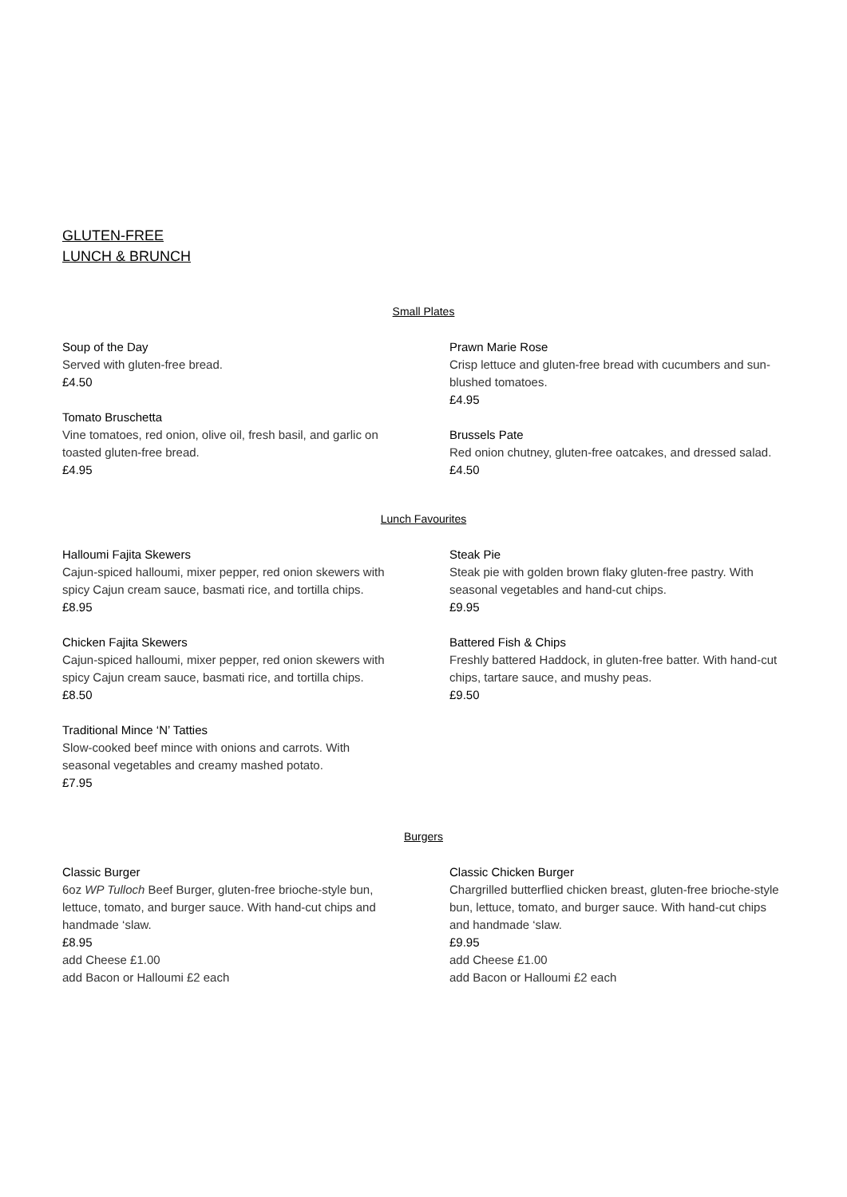GLUTEN-FREE
LUNCH & BRUNCH
Small Plates
Soup of the Day
Served with gluten-free bread.
£4.50
Tomato Bruschetta
Vine tomatoes, red onion, olive oil, fresh basil, and garlic on toasted gluten-free bread.
£4.95
Prawn Marie Rose
Crisp lettuce and gluten-free bread with cucumbers and sun-blushed tomatoes.
£4.95
Brussels Pate
Red onion chutney, gluten-free oatcakes, and dressed salad.
£4.50
Lunch Favourites
Halloumi Fajita Skewers
Cajun-spiced halloumi, mixer pepper, red onion skewers with spicy Cajun cream sauce, basmati rice, and tortilla chips.
£8.95
Chicken Fajita Skewers
Cajun-spiced halloumi, mixer pepper, red onion skewers with spicy Cajun cream sauce, basmati rice, and tortilla chips.
£8.50
Traditional Mince ‘N’ Tatties
Slow-cooked beef mince with onions and carrots. With seasonal vegetables and creamy mashed potato.
£7.95
Steak Pie
Steak pie with golden brown flaky gluten-free pastry. With seasonal vegetables and hand-cut chips.
£9.95
Battered Fish & Chips
Freshly battered Haddock, in gluten-free batter. With hand-cut chips, tartare sauce, and mushy peas.
£9.50
Burgers
Classic Burger
6oz WP Tulloch Beef Burger, gluten-free brioche-style bun, lettuce, tomato, and burger sauce. With hand-cut chips and handmade ‘slaw.
£8.95
add Cheese £1.00
add Bacon or Halloumi £2 each
Classic Chicken Burger
Chargrilled butterflied chicken breast, gluten-free brioche-style bun, lettuce, tomato, and burger sauce. With hand-cut chips and handmade ‘slaw.
£9.95
add Cheese £1.00
add Bacon or Halloumi £2 each